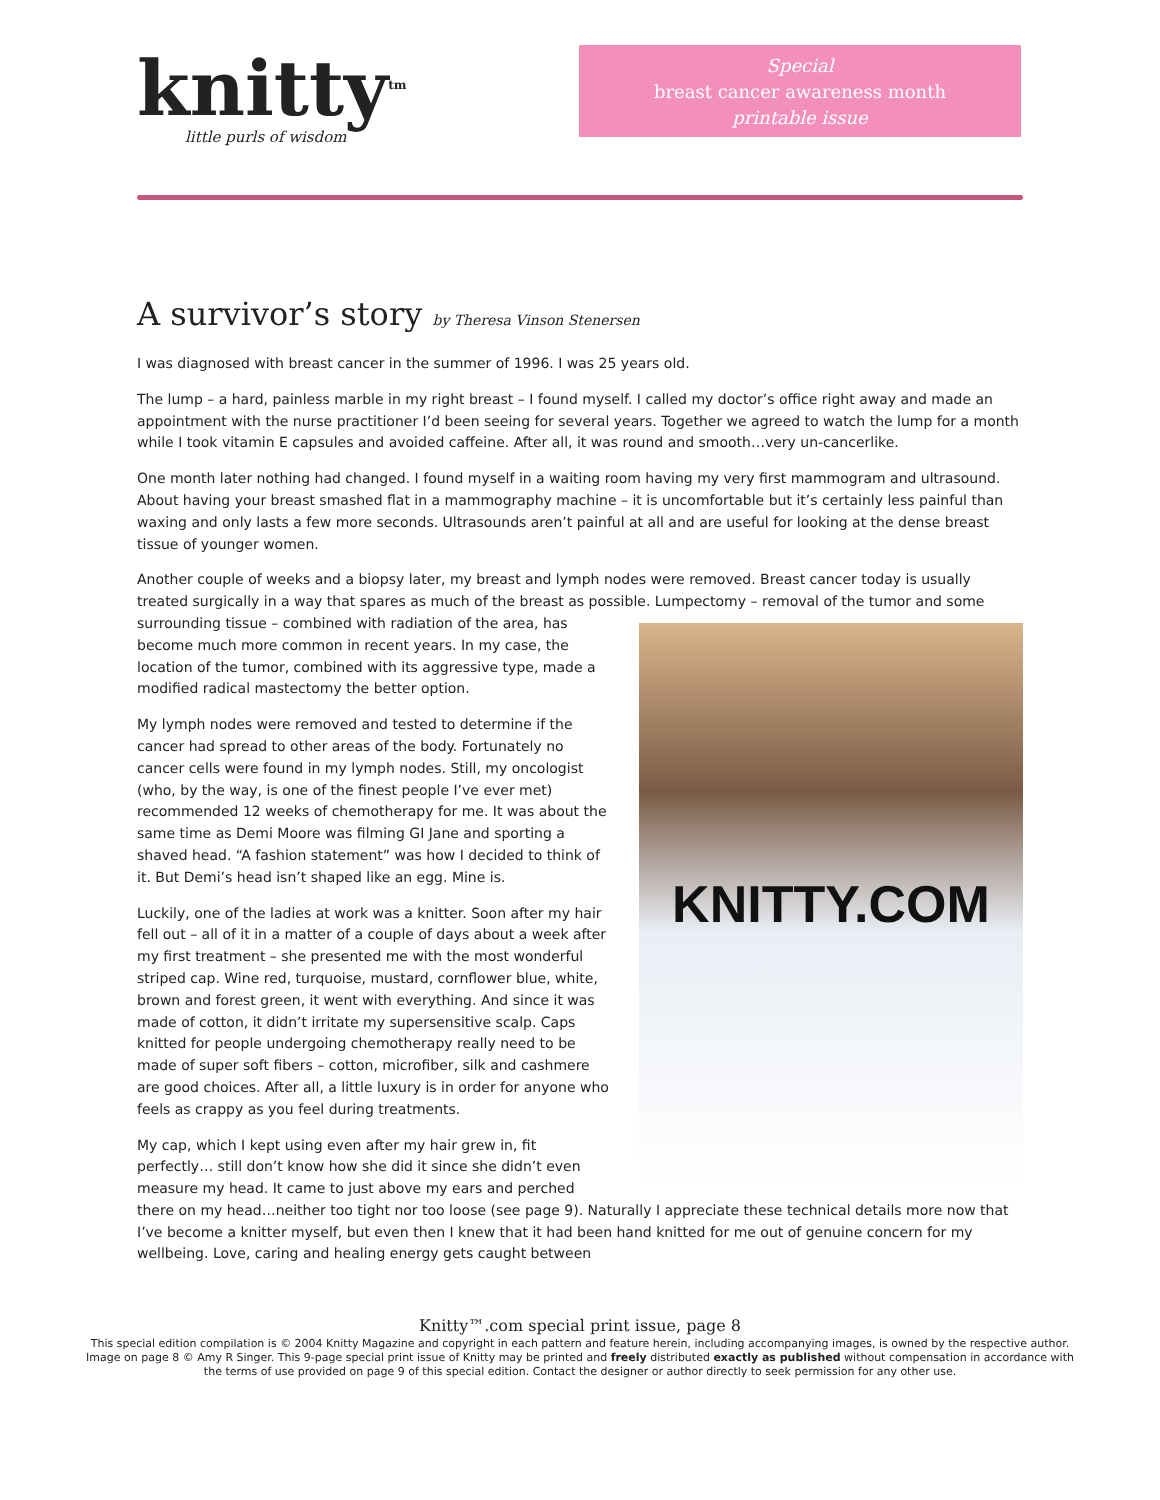knitty<sup>tm</sup>
little purls of wisdom
Special
breast cancer awareness month
printable issue
A survivor’s story by Theresa Vinson Stenersen
I was diagnosed with breast cancer in the summer of 1996. I was 25 years old.
The lump – a hard, painless marble in my right breast – I found myself. I called my doctor’s office right away and made an appointment with the nurse practitioner I’d been seeing for several years. Together we agreed to watch the lump for a month while I took vitamin E capsules and avoided caffeine. After all, it was round and smooth…very un-cancerlike.
One month later nothing had changed. I found myself in a waiting room having my very first mammogram and ultrasound. About having your breast smashed flat in a mammography machine – it is uncomfortable but it’s certainly less painful than waxing and only lasts a few more seconds. Ultrasounds aren’t painful at all and are useful for looking at the dense breast tissue of younger women.
Another couple of weeks and a biopsy later, my breast and lymph nodes were removed. Breast cancer today is usually treated surgically in a way that spares as much of the breast as possible.
KNITTY.COM
Lumpectomy – removal of the tumor and some surrounding tissue – combined with radiation of the area, has become much more common in recent years. In my case, the location of the tumor, combined with its aggressive type, made a modified radical mastectomy the better option.
My lymph nodes were removed and tested to determine if the cancer had spread to other areas of the body. Fortunately no cancer cells were found in my lymph nodes. Still, my oncologist (who, by the way, is one of the finest people I’ve ever met) recommended 12 weeks of chemotherapy for me. It was about the same time as Demi Moore was filming GI Jane and sporting a shaved head. “A fashion statement” was how I decided to think of it. But Demi’s head isn’t shaped like an egg. Mine is.
Luckily, one of the ladies at work was a knitter. Soon after my hair fell out – all of it in a matter of a couple of days about a week after my first treatment – she presented me with the most wonderful striped cap. Wine red, turquoise, mustard, cornflower blue, white, brown and forest green, it went with everything. And since it was made of cotton, it didn’t irritate my supersensitive scalp. Caps knitted for people undergoing chemotherapy really need to be made of super soft fibers – cotton, microfiber, silk and cashmere are good choices. After all, a little luxury is in order for anyone who feels as crappy as you feel during treatments.
My cap, which I kept using even after my hair grew in, fit perfectly… still don’t know how she did it since she didn’t even measure my head. It came to just above my ears and perched there on my head…neither too tight nor too loose (see page 9). Naturally I appreciate these technical details more now that I’ve become a knitter myself, but even then I knew that it had been hand knitted for me out of genuine concern for my wellbeing. Love, caring and healing energy gets caught between
Knitty™.com special print issue, page 8
This special edition compilation is © 2004 Knitty Magazine and copyright in each pattern and feature herein, including accompanying images, is owned by the respective author. Image on page 8 © Amy R Singer. This 9-page special print issue of Knitty may be printed and freely distributed exactly as published without compensation in accordance with the terms of use provided on page 9 of this special edition. Contact the designer or author directly to seek permission for any other use.